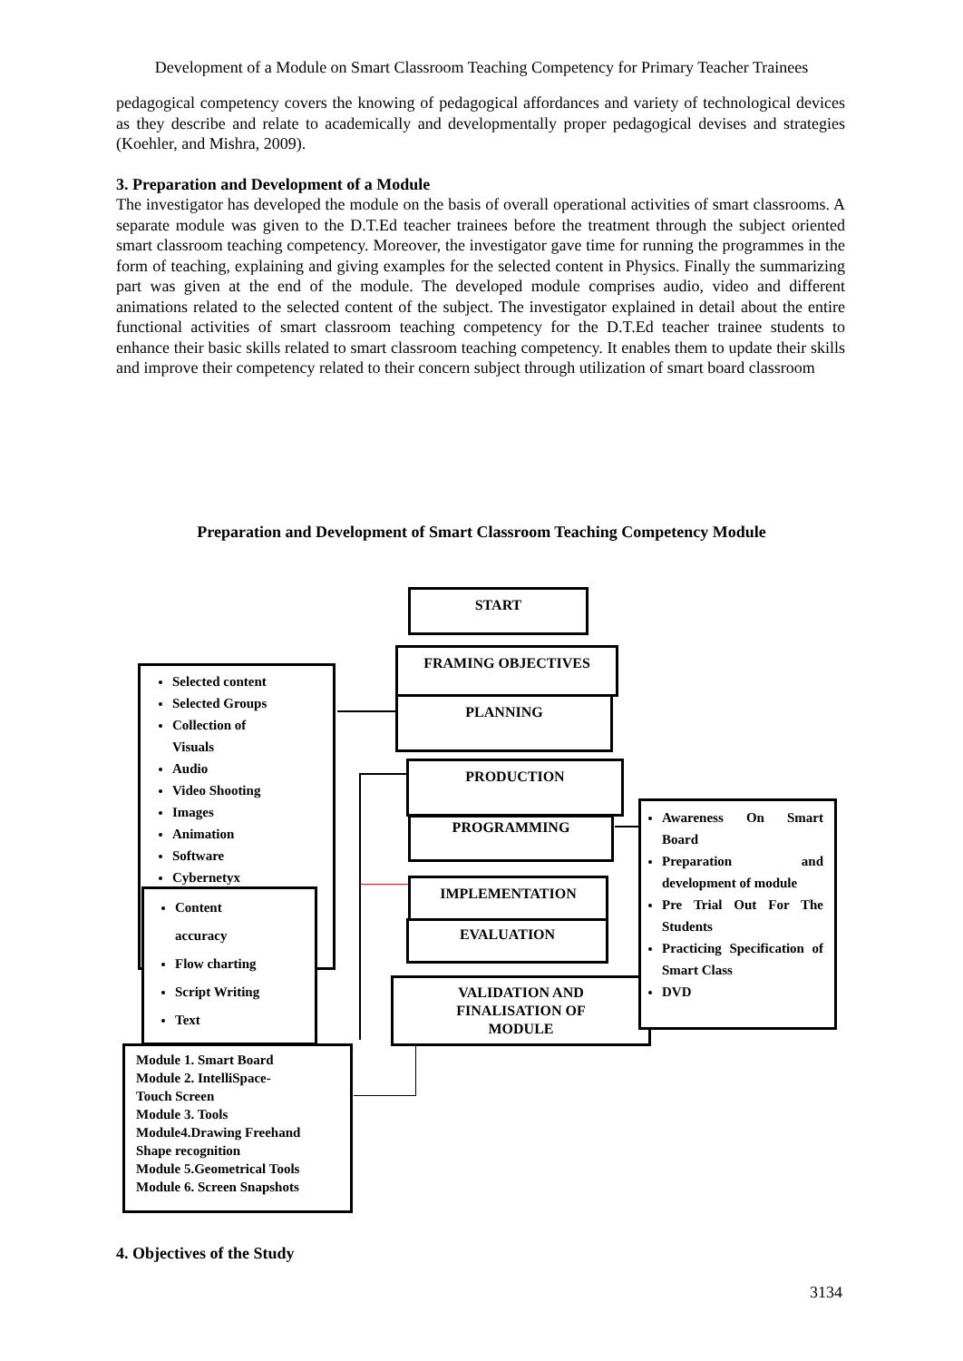Development of a Module on Smart Classroom Teaching Competency for Primary Teacher Trainees
pedagogical competency covers the knowing of pedagogical affordances and variety of technological devices as they describe and relate to academically and developmentally proper pedagogical devises and strategies (Koehler, and Mishra, 2009).
3. Preparation and Development of a Module
The investigator has developed the module on the basis of overall operational activities of smart classrooms. A separate module was given to the D.T.Ed teacher trainees before the treatment through the subject oriented smart classroom teaching competency. Moreover, the investigator gave time for running the programmes in the form of teaching, explaining and giving examples for the selected content in Physics. Finally the summarizing part was given at the end of the module. The developed module comprises audio, video and different animations related to the selected content of the subject. The investigator explained in detail about the entire functional activities of smart classroom teaching competency for the D.T.Ed teacher trainee students to enhance their basic skills related to smart classroom teaching competency. It enables them to update their skills and improve their competency related to their concern subject through utilization of smart board classroom
Preparation and Development of Smart Classroom Teaching Competency Module
START
FRAMING OBJECTIVES
PLANNING
PRODUCTION
PROGRAMMING
IMPLEMENTATION
EVALUATION
VALIDATION AND
FINALISATION OF
MODULE
Selected content
Selected Groups
Collection of
Visuals
Audio
Video Shooting
Images
Animation
Software
Cybernetyx
Content
accuracy
Flow charting
Script Writing
Text
Awareness On Smart Board
Preparation and development of module
Pre Trial Out For The Students
Practicing Specification of Smart Class
DVD
Module 1. Smart Board
Module 2. IntelliSpace-
Touch Screen
Module 3. Tools
Module4.Drawing Freehand
Shape recognition
Module 5.Geometrical Tools
Module 6. Screen Snapshots
4. Objectives of the Study
3134